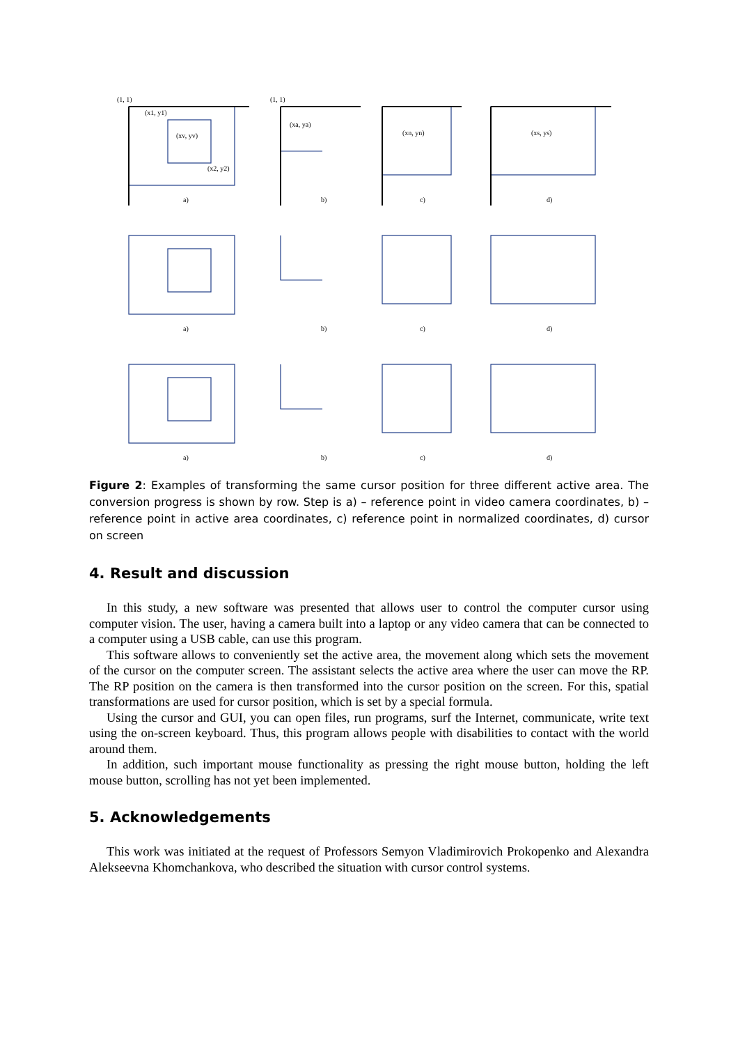a)
b)
c)
d)
(1, 1)
(1, 1)
(x1, y1)
(xv, yv)
(x2, y2)
(xa, ya)
(xn, yn)
(xs, ys)
a)
b)
c)
d)
a)
b)
c)
d)
Figure 2: Examples of transforming the same cursor position for three different active area. The conversion progress is shown by row. Step is a) – reference point in video camera coordinates, b) – reference point in active area coordinates, c) reference point in normalized coordinates, d) cursor on screen
4. Result and discussion
In this study, a new software was presented that allows user to control the computer cursor using computer vision. The user, having a camera built into a laptop or any video camera that can be connected to a computer using a USB cable, can use this program.
This software allows to conveniently set the active area, the movement along which sets the movement of the cursor on the computer screen. The assistant selects the active area where the user can move the RP. The RP position on the camera is then transformed into the cursor position on the screen. For this, spatial transformations are used for cursor position, which is set by a special formula.
Using the cursor and GUI, you can open files, run programs, surf the Internet, communicate, write text using the on-screen keyboard. Thus, this program allows people with disabilities to contact with the world around them.
In addition, such important mouse functionality as pressing the right mouse button, holding the left mouse button, scrolling has not yet been implemented.
5. Acknowledgements
This work was initiated at the request of Professors Semyon Vladimirovich Prokopenko and Alexandra Alekseevna Khomchankova, who described the situation with cursor control systems.